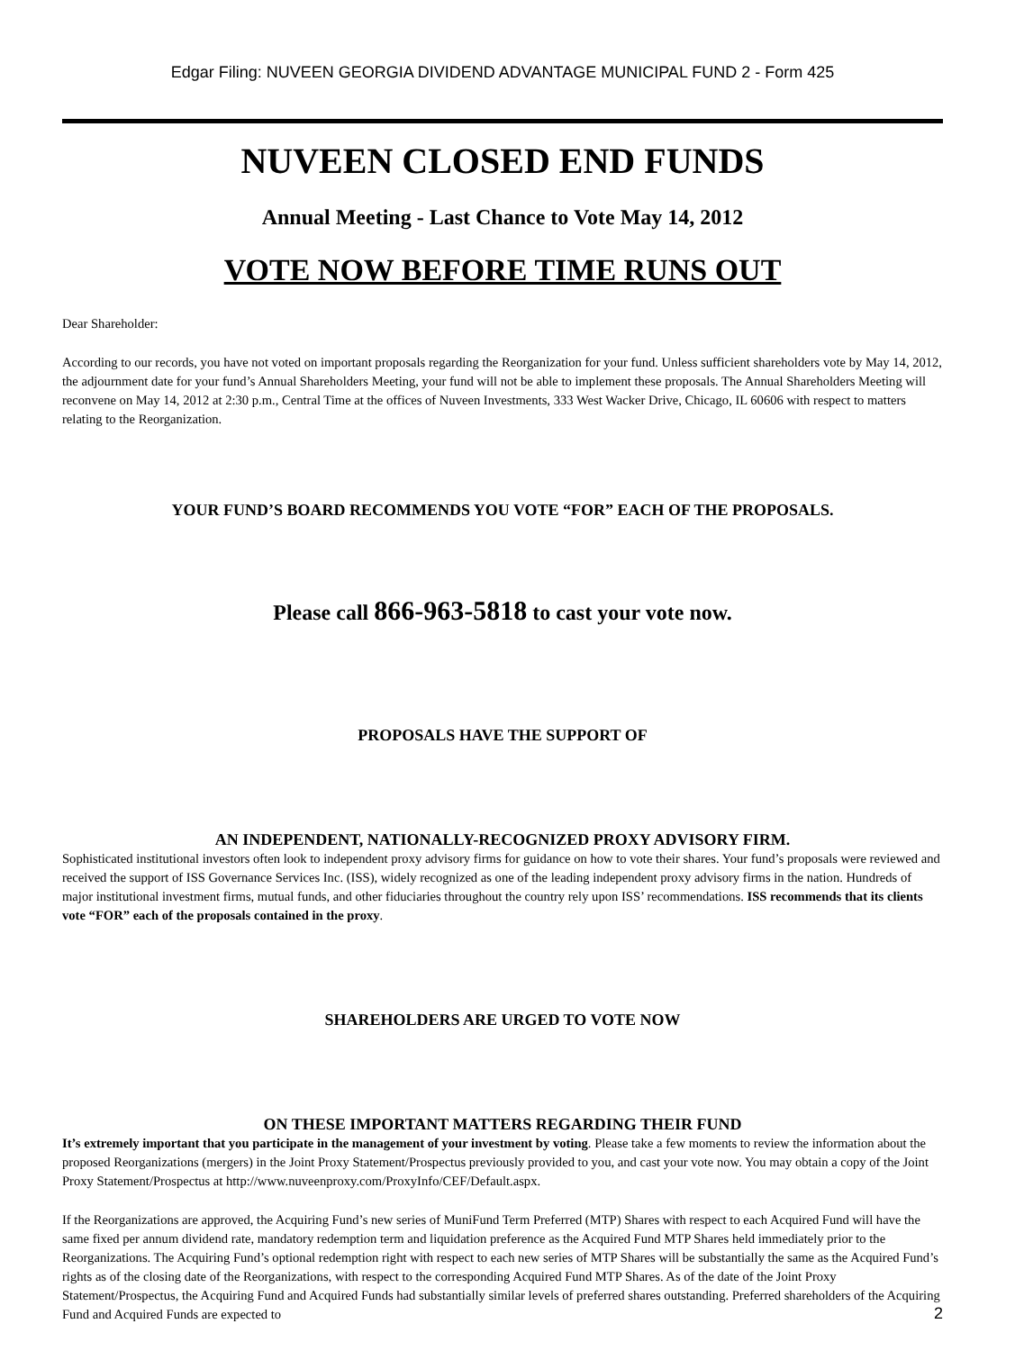Edgar Filing: NUVEEN GEORGIA DIVIDEND ADVANTAGE MUNICIPAL FUND 2 - Form 425
NUVEEN CLOSED END FUNDS
Annual Meeting - Last Chance to Vote May 14, 2012
VOTE NOW BEFORE TIME RUNS OUT
Dear Shareholder:
According to our records, you have not voted on important proposals regarding the Reorganization for your fund. Unless sufficient shareholders vote by May 14, 2012, the adjournment date for your fund’s Annual Shareholders Meeting, your fund will not be able to implement these proposals. The Annual Shareholders Meeting will reconvene on May 14, 2012 at 2:30 p.m., Central Time at the offices of Nuveen Investments, 333 West Wacker Drive, Chicago, IL 60606 with respect to matters relating to the Reorganization.
YOUR FUND’S BOARD RECOMMENDS YOU VOTE “FOR” EACH OF THE PROPOSALS.
Please call 866-963-5818 to cast your vote now.
PROPOSALS HAVE THE SUPPORT OF
AN INDEPENDENT, NATIONALLY-RECOGNIZED PROXY ADVISORY FIRM.
Sophisticated institutional investors often look to independent proxy advisory firms for guidance on how to vote their shares. Your fund’s proposals were reviewed and received the support of ISS Governance Services Inc. (ISS), widely recognized as one of the leading independent proxy advisory firms in the nation. Hundreds of major institutional investment firms, mutual funds, and other fiduciaries throughout the country rely upon ISS’ recommendations. ISS recommends that its clients vote “FOR” each of the proposals contained in the proxy.
SHAREHOLDERS ARE URGED TO VOTE NOW
ON THESE IMPORTANT MATTERS REGARDING THEIR FUND
It’s extremely important that you participate in the management of your investment by voting. Please take a few moments to review the information about the proposed Reorganizations (mergers) in the Joint Proxy Statement/Prospectus previously provided to you, and cast your vote now. You may obtain a copy of the Joint Proxy Statement/Prospectus at http://www.nuveenproxy.com/ProxyInfo/CEF/Default.aspx.
If the Reorganizations are approved, the Acquiring Fund’s new series of MuniFund Term Preferred (MTP) Shares with respect to each Acquired Fund will have the same fixed per annum dividend rate, mandatory redemption term and liquidation preference as the Acquired Fund MTP Shares held immediately prior to the Reorganizations. The Acquiring Fund’s optional redemption right with respect to each new series of MTP Shares will be substantially the same as the Acquired Fund’s rights as of the closing date of the Reorganizations, with respect to the corresponding Acquired Fund MTP Shares. As of the date of the Joint Proxy Statement/Prospectus, the Acquiring Fund and Acquired Funds had substantially similar levels of preferred shares outstanding. Preferred shareholders of the Acquiring Fund and Acquired Funds are expected to
2